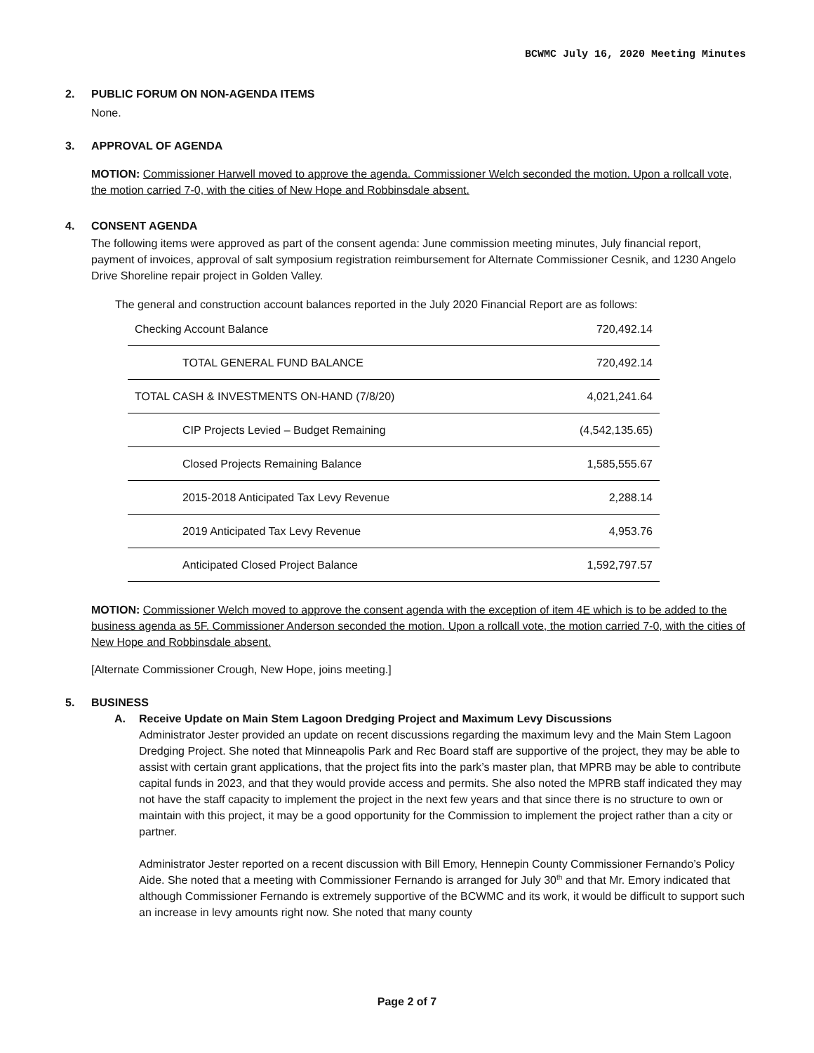BCWMC July 16, 2020 Meeting Minutes
2. PUBLIC FORUM ON NON-AGENDA ITEMS
None.
3. APPROVAL OF AGENDA
MOTION: Commissioner Harwell moved to approve the agenda. Commissioner Welch seconded the motion. Upon a rollcall vote, the motion carried 7-0, with the cities of New Hope and Robbinsdale absent.
4. CONSENT AGENDA
The following items were approved as part of the consent agenda: June commission meeting minutes, July financial report, payment of invoices, approval of salt symposium registration reimbursement for Alternate Commissioner Cesnik, and 1230 Angelo Drive Shoreline repair project in Golden Valley.
The general and construction account balances reported in the July 2020 Financial Report are as follows:
| Checking Account Balance | 720,492.14 |
| TOTAL GENERAL FUND BALANCE | 720,492.14 |
| TOTAL CASH & INVESTMENTS ON-HAND (7/8/20) | 4,021,241.64 |
| CIP Projects Levied – Budget Remaining | (4,542,135.65) |
| Closed Projects Remaining Balance | 1,585,555.67 |
| 2015-2018 Anticipated Tax Levy Revenue | 2,288.14 |
| 2019 Anticipated Tax Levy Revenue | 4,953.76 |
| Anticipated Closed Project Balance | 1,592,797.57 |
MOTION: Commissioner Welch moved to approve the consent agenda with the exception of item 4E which is to be added to the business agenda as 5F. Commissioner Anderson seconded the motion. Upon a rollcall vote, the motion carried 7-0, with the cities of New Hope and Robbinsdale absent.
[Alternate Commissioner Crough, New Hope, joins meeting.]
5. BUSINESS
A. Receive Update on Main Stem Lagoon Dredging Project and Maximum Levy Discussions
Administrator Jester provided an update on recent discussions regarding the maximum levy and the Main Stem Lagoon Dredging Project. She noted that Minneapolis Park and Rec Board staff are supportive of the project, they may be able to assist with certain grant applications, that the project fits into the park’s master plan, that MPRB may be able to contribute capital funds in 2023, and that they would provide access and permits. She also noted the MPRB staff indicated they may not have the staff capacity to implement the project in the next few years and that since there is no structure to own or maintain with this project, it may be a good opportunity for the Commission to implement the project rather than a city or partner.
Administrator Jester reported on a recent discussion with Bill Emory, Hennepin County Commissioner Fernando’s Policy Aide. She noted that a meeting with Commissioner Fernando is arranged for July 30<sup>th</sup> and that Mr. Emory indicated that although Commissioner Fernando is extremely supportive of the BCWMC and its work, it would be difficult to support such an increase in levy amounts right now. She noted that many county
Page 2 of 7